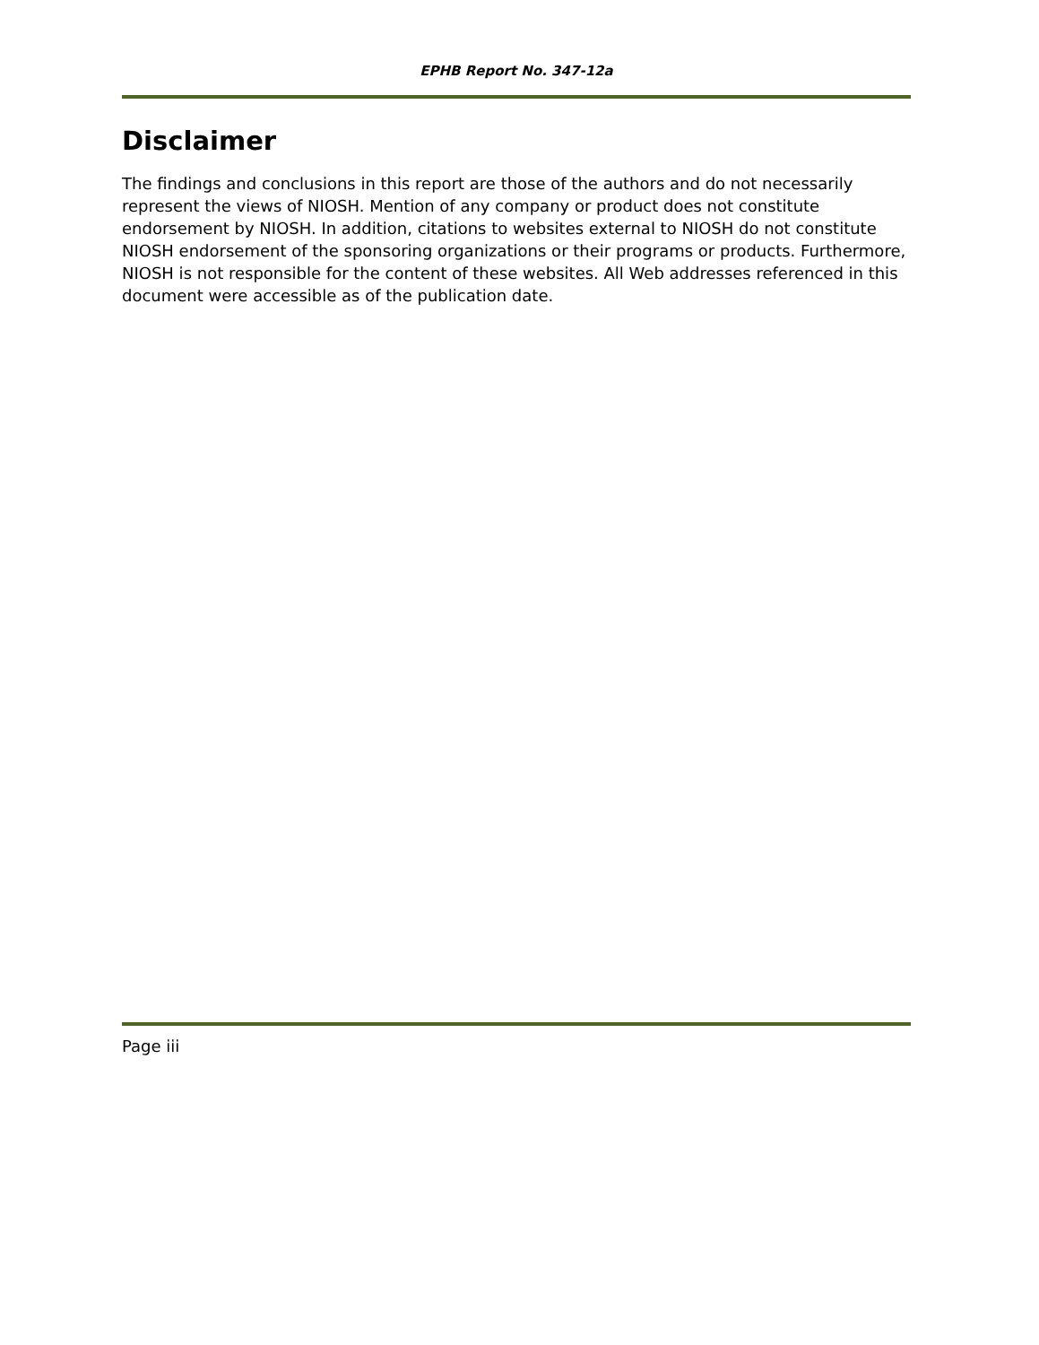EPHB Report No. 347-12a
Disclaimer
The findings and conclusions in this report are those of the authors and do not necessarily represent the views of NIOSH. Mention of any company or product does not constitute endorsement by NIOSH. In addition, citations to websites external to NIOSH do not constitute NIOSH endorsement of the sponsoring organizations or their programs or products. Furthermore, NIOSH is not responsible for the content of these websites. All Web addresses referenced in this document were accessible as of the publication date.
Page iii